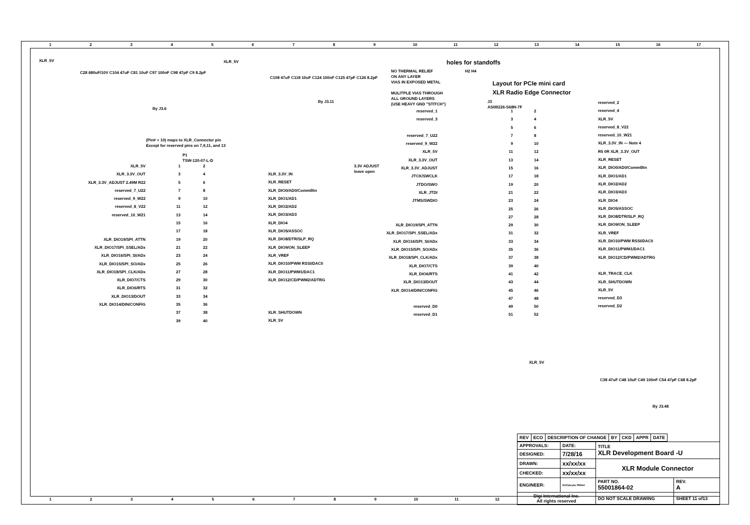123456789 10 11 12 13 14 15 16 17
XLR_5V
C28 680uF/10V C104 47uF C81 10uF C97 100nF C98 47pF C9 8.2pF
By J3.6
XLR_5V
C108 47uF C118 10uF C124 100nF C125 47pF C126 8.2pF
By J3.11
holes for standoffs
H2 H4
NO THERMAL RELIEF
ON ANY LAYER
VIAS IN EXPOSED METAL
MULITPLE VIAS THROUGH
ALL GROUND LAYERS
(USE HEAVY GND "STITCH")
Layout for PCIe mini card
XLR Radio Edge Connector
J3
AS0B226-S68N-7F
(Pin# + 10) maps to XLR_Connector pin
Except for reserved pins on 7,9,11, and 13
P1
TSW-120-07-L-D
3.3V ADJUST
leave open
XLR_5V
XLR_3.3V_OUT
XLR_3.3V_ADJUST 2.49M R22
reserved_7_U22
reserved_9_W22
reserved_8_V22
reserved_10_W21
XLR_DIO19/SPI_ATTN
XLR_DIO17/SPI_SSEL/ADx
XLR_DIO16/SPI_SI/ADx
XLR_DIO15/SPI_SO/ADx
XLR_DIO18/SPI_CLK/ADx
XLR_DIO7/CTS
XLR_DIO6/RTS
XLR_DIO13/DOUT
XLR_DIO14/DIN/CONFIG
1
3
5
7
9
11
13
15
17
19
21
23
25
27
29
31
33
35
37
39
2
4
6
8
10
12
14
16
18
20
22
24
26
28
30
32
34
36
38
40
XLR_3.3V_IN
XLR_RESET
XLR_DIO0/AD0/CommBtn
XLR_DIO1/AD1
XLR_DIO2/AD2
XLR_DIO3/AD3
XLR_DIO4
XLR_DIO5/ASSOC
XLR_DIO8/DTR/SLP_RQ
XLR_DIO9/ON_SLEEP
XLR_VREF
XLR_DIO10/PWM RSSI/DAC0
XLR_DIO11/PWM1/DAC1
XLR_DIO12/CD/PWM2/ADTRG
XLR_SHUTDOWN
XLR_5V
reserved_1
reserved_3
reserved_7_U22
reserved_9_W22
XLR_5V
XLR_3.3V_OUT
XLR_3.3V_ADJUST
JTCK/SWCLK
JTDO/SWO
XLR_JTDI
JTMS/SWDIO
XLR_DIO19/SPI_ATTN
XLR_DIO17/SPI_SSEL/ADx
XLR_DIO16/SPI_SI/ADx
XLR_DIO15/SPI_SO/ADx
XLR_DIO18/SPI_CLK/ADx
XLR_DIO7/CTS
XLR_DIO6/RTS
XLR_DIO13/DOUT
XLR_DIO14/DIN/CONFIG
reserved_D0
reserved_D1
1
3
5
7
9
11
13
15
17
19
21
23
25
27
29
31
33
35
37
39
41
43
45
47
49
51
2
4
6
8
10
12
14
16
18
20
22
24
26
28
30
32
34
36
38
40
42
44
46
48
50
52
reserved_2
reserved_4
XLR_5V
reserved_8_V22
reserved_10_W21
XLR_3.3V_IN — Note 4
R5 0R XLR_3.3V_OUT
XLR_RESET
XLR_DIO0/AD0/CommBtn
XLR_DIO1/AD1
XLR_DIO2/AD2
XLR_DIO3/AD3
XLR_DIO4
XLR_DIO5/ASSOC
XLR_DIO8/DTR/SLP_RQ
XLR_DIO9/ON_SLEEP
XLR_VREF
XLR_DIO10/PWM RSSI/DAC0
XLR_DIO11/PWM1/DAC1
XLR_DIO12/CD/PWM2/ADTRG
XLR_TRACE_CLK
XLR_SHUTDOWN
XLR_5V
reserved_D3
reserved_D2
XLR_5V
C38 47uF C48 10uF C49 100nF C54 47pF C68 8.2pF
By J3.48
| REV | ECO | DESCRIPTION OF CHANGE | BY | CKD | APPR | DATE |
| --- | --- | --- | --- | --- | --- | --- |
| APPROVALS: | DATE: | TITLE XLR Development Board -U | |
| DESIGNED: | 7/28/16 | | |
| DRAWN: | xx/xx/xx | XLR Module Connector | |
| CHECKED: | xx/xx/xx | | |
| ENGINEER: | DUZabeyko PMillet | PART NO. 55001864-02 | REV. A |
| Digi International Inc. All rights reserved | | DO NOT SCALE DRAWING | SHEET 11 of13 |
123456789 10 11 12